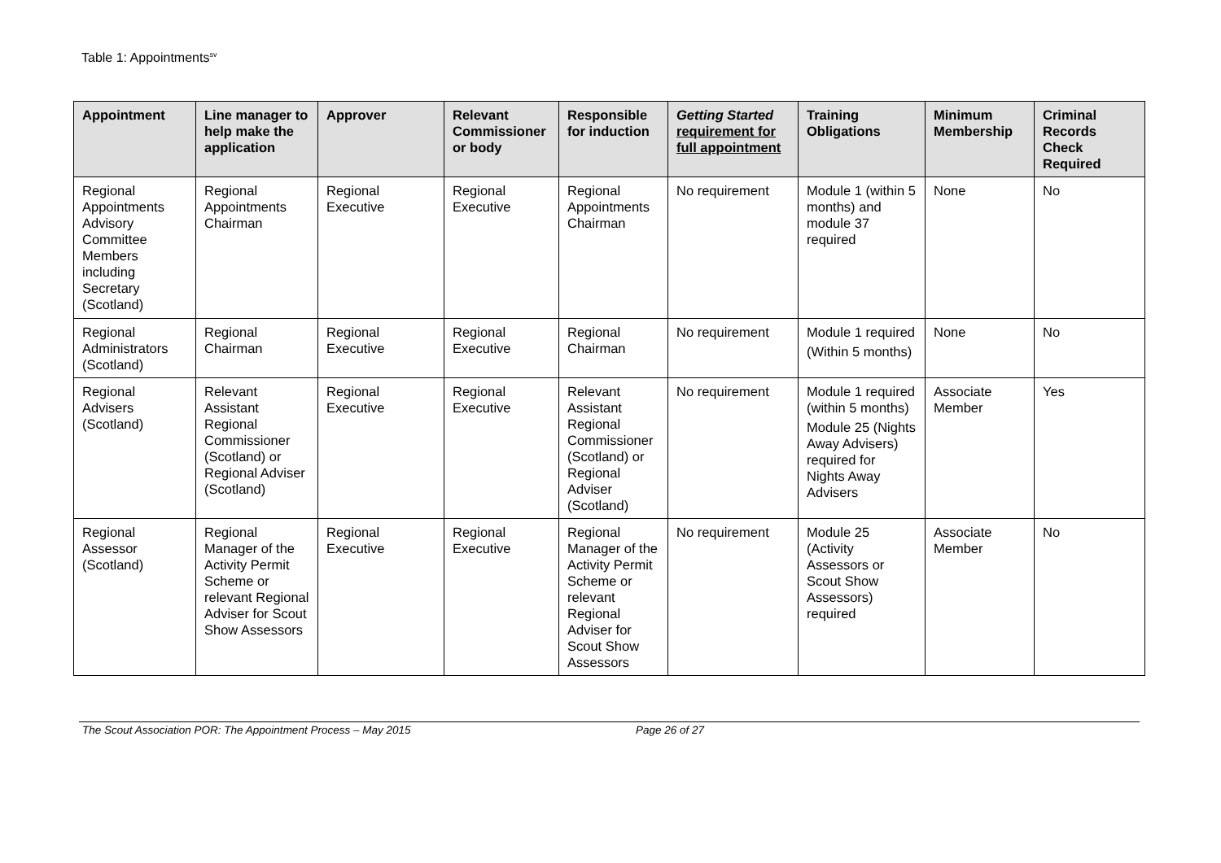Table 1: Appointments<sup>sv</sup>
| Appointment | Line manager to help make the application | Approver | Relevant Commissioner or body | Responsible for induction | Getting Started requirement for full appointment | Training Obligations | Minimum Membership | Criminal Records Check Required |
| --- | --- | --- | --- | --- | --- | --- | --- | --- |
| Regional Appointments Advisory Committee Members including Secretary (Scotland) | Regional Appointments Chairman | Regional Executive | Regional Executive | Regional Appointments Chairman | No requirement | Module 1 (within 5 months) and module 37 required | None | No |
| Regional Administrators (Scotland) | Regional Chairman | Regional Executive | Regional Executive | Regional Chairman | No requirement | Module 1 required (Within 5 months) | None | No |
| Regional Advisers (Scotland) | Relevant Assistant Regional Commissioner (Scotland) or Regional Adviser (Scotland) | Regional Executive | Regional Executive | Relevant Assistant Regional Commissioner (Scotland) or Regional Adviser (Scotland) | No requirement | Module 1 required (within 5 months) Module 25 (Nights Away Advisers) required for Nights Away Advisers | Associate Member | Yes |
| Regional Assessor (Scotland) | Regional Manager of the Activity Permit Scheme or relevant Regional Adviser for Scout Show Assessors | Regional Executive | Regional Executive | Regional Manager of the Activity Permit Scheme or relevant Regional Adviser for Scout Show Assessors | No requirement | Module 25 (Activity Assessors or Scout Show Assessors) required | Associate Member | No |
The Scout Association POR: The Appointment Process – May 2015 Page 26 of 27